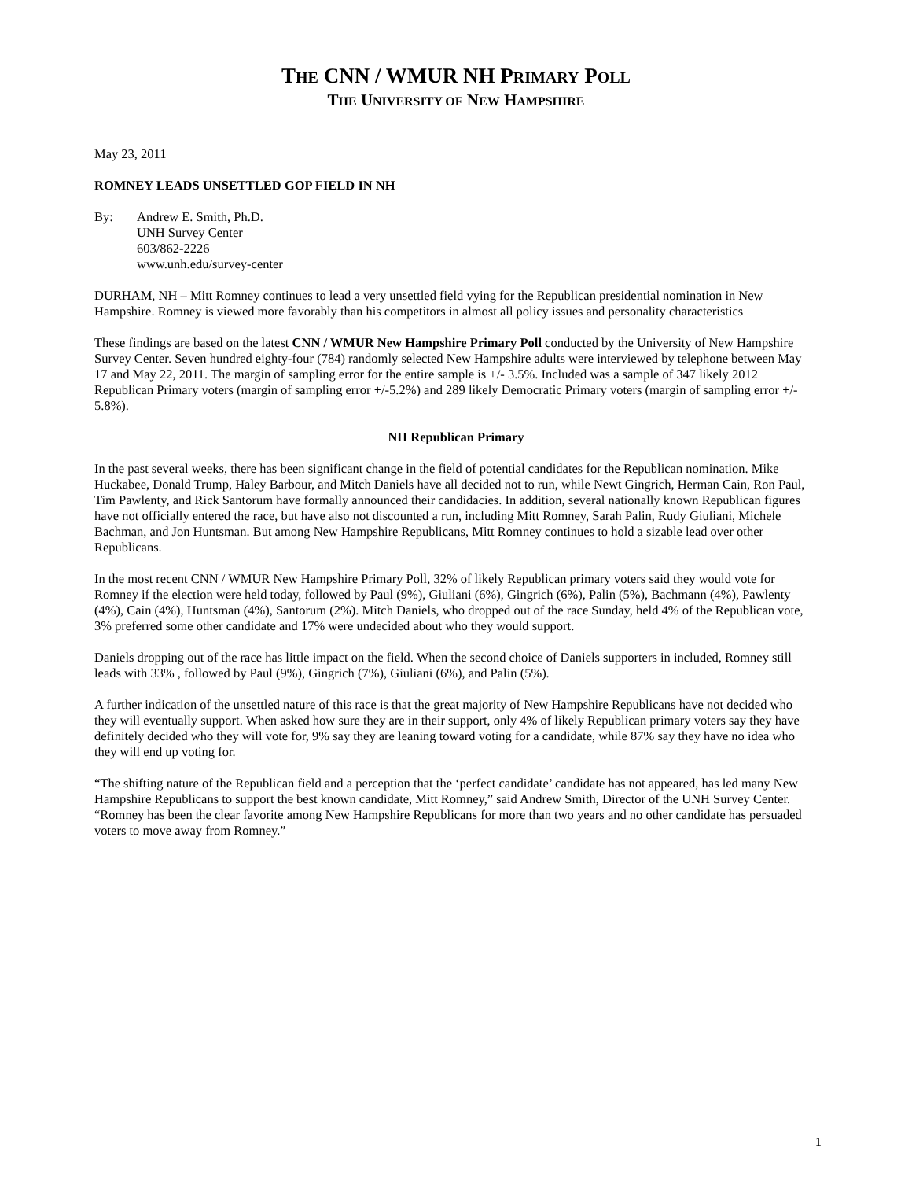THE CNN / WMUR NH PRIMARY POLL
THE UNIVERSITY OF NEW HAMPSHIRE
May 23, 2011
ROMNEY LEADS UNSETTLED GOP FIELD IN NH
By: Andrew E. Smith, Ph.D.
UNH Survey Center
603/862-2226
www.unh.edu/survey-center
DURHAM, NH – Mitt Romney continues to lead a very unsettled field vying for the Republican presidential nomination in New Hampshire. Romney is viewed more favorably than his competitors in almost all policy issues and personality characteristics
These findings are based on the latest CNN / WMUR New Hampshire Primary Poll conducted by the University of New Hampshire Survey Center. Seven hundred eighty-four (784) randomly selected New Hampshire adults were interviewed by telephone between May 17 and May 22, 2011. The margin of sampling error for the entire sample is +/- 3.5%. Included was a sample of 347 likely 2012 Republican Primary voters (margin of sampling error +/-5.2%) and 289 likely Democratic Primary voters (margin of sampling error +/- 5.8%).
NH Republican Primary
In the past several weeks, there has been significant change in the field of potential candidates for the Republican nomination. Mike Huckabee, Donald Trump, Haley Barbour, and Mitch Daniels have all decided not to run, while Newt Gingrich, Herman Cain, Ron Paul, Tim Pawlenty, and Rick Santorum have formally announced their candidacies. In addition, several nationally known Republican figures have not officially entered the race, but have also not discounted a run, including Mitt Romney, Sarah Palin, Rudy Giuliani, Michele Bachman, and Jon Huntsman. But among New Hampshire Republicans, Mitt Romney continues to hold a sizable lead over other Republicans.
In the most recent CNN / WMUR New Hampshire Primary Poll, 32% of likely Republican primary voters said they would vote for Romney if the election were held today, followed by Paul (9%), Giuliani (6%), Gingrich (6%), Palin (5%), Bachmann (4%), Pawlenty (4%), Cain (4%), Huntsman (4%), Santorum (2%). Mitch Daniels, who dropped out of the race Sunday, held 4% of the Republican vote, 3% preferred some other candidate and 17% were undecided about who they would support.
Daniels dropping out of the race has little impact on the field. When the second choice of Daniels supporters in included, Romney still leads with 33% , followed by Paul (9%), Gingrich (7%), Giuliani (6%), and Palin (5%).
A further indication of the unsettled nature of this race is that the great majority of New Hampshire Republicans have not decided who they will eventually support. When asked how sure they are in their support, only 4% of likely Republican primary voters say they have definitely decided who they will vote for, 9% say they are leaning toward voting for a candidate, while 87% say they have no idea who they will end up voting for.
“The shifting nature of the Republican field and a perception that the ‘perfect candidate’ candidate has not appeared, has led many New Hampshire Republicans to support the best known candidate, Mitt Romney,” said Andrew Smith, Director of the UNH Survey Center. “Romney has been the clear favorite among New Hampshire Republicans for more than two years and no other candidate has persuaded voters to move away from Romney.”
1